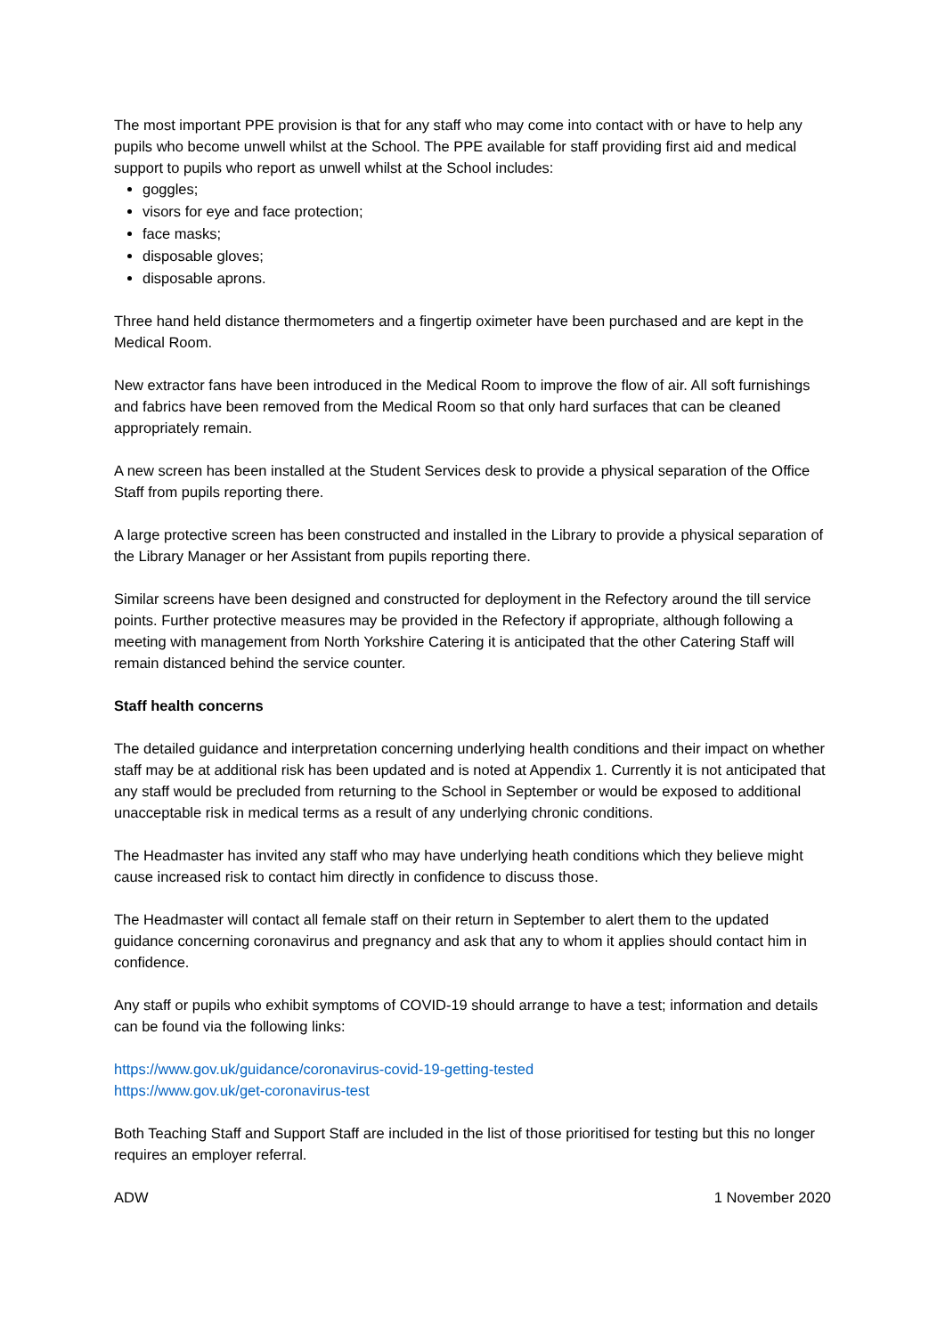The most important PPE provision is that for any staff who may come into contact with or have to help any pupils who become unwell whilst at the School. The PPE available for staff providing first aid and medical support to pupils who report as unwell whilst at the School includes:
goggles;
visors for eye and face protection;
face masks;
disposable gloves;
disposable aprons.
Three hand held distance thermometers and a fingertip oximeter have been purchased and are kept in the Medical Room.
New extractor fans have been introduced in the Medical Room to improve the flow of air. All soft furnishings and fabrics have been removed from the Medical Room so that only hard surfaces that can be cleaned appropriately remain.
A new screen has been installed at the Student Services desk to provide a physical separation of the Office Staff from pupils reporting there.
A large protective screen has been constructed and installed in the Library to provide a physical separation of the Library Manager or her Assistant from pupils reporting there.
Similar screens have been designed and constructed for deployment in the Refectory around the till service points. Further protective measures may be provided in the Refectory if appropriate, although following a meeting with management from North Yorkshire Catering it is anticipated that the other Catering Staff will remain distanced behind the service counter.
Staff health concerns
The detailed guidance and interpretation concerning underlying health conditions and their impact on whether staff may be at additional risk has been updated and is noted at Appendix 1. Currently it is not anticipated that any staff would be precluded from returning to the School in September or would be exposed to additional unacceptable risk in medical terms as a result of any underlying chronic conditions.
The Headmaster has invited any staff who may have underlying heath conditions which they believe might cause increased risk to contact him directly in confidence to discuss those.
The Headmaster will contact all female staff on their return in September to alert them to the updated guidance concerning coronavirus and pregnancy and ask that any to whom it applies should contact him in confidence.
Any staff or pupils who exhibit symptoms of COVID-19 should arrange to have a test; information and details can be found via the following links:
https://www.gov.uk/guidance/coronavirus-covid-19-getting-tested
https://www.gov.uk/get-coronavirus-test
Both Teaching Staff and Support Staff are included in the list of those prioritised for testing but this no longer requires an employer referral.
ADW 1 November 2020